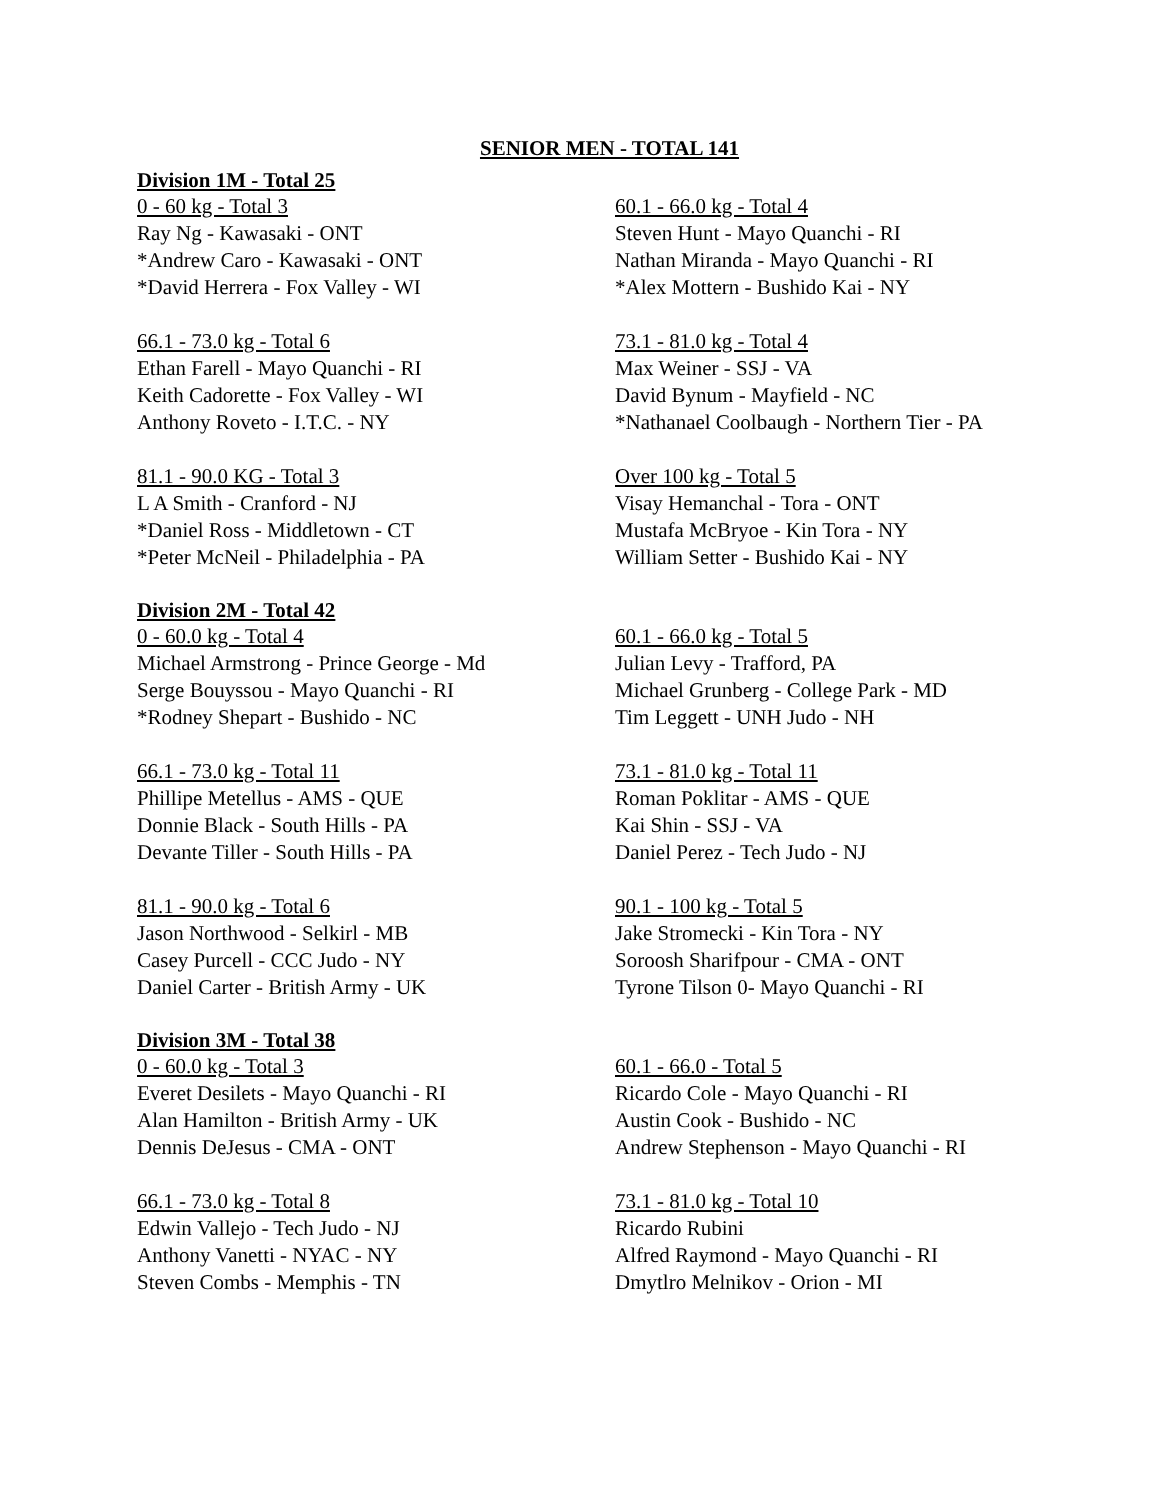SENIOR MEN - TOTAL 141
Division 1M - Total 25
0 - 60 kg - Total 3
Ray Ng - Kawasaki - ONT
*Andrew Caro - Kawasaki - ONT
*David Herrera - Fox Valley - WI
60.1 - 66.0 kg - Total 4
Steven Hunt - Mayo Quanchi - RI
Nathan Miranda - Mayo Quanchi - RI
*Alex Mottern - Bushido Kai - NY
66.1 - 73.0 kg - Total 6
Ethan Farell - Mayo Quanchi - RI
Keith Cadorette - Fox Valley - WI
Anthony Roveto - I.T.C. - NY
73.1 - 81.0 kg - Total 4
Max Weiner - SSJ - VA
David Bynum - Mayfield - NC
*Nathanael Coolbaugh - Northern Tier - PA
81.1 - 90.0 KG - Total 3
L A Smith - Cranford - NJ
*Daniel Ross - Middletown - CT
*Peter McNeil - Philadelphia - PA
Over 100 kg - Total 5
Visay Hemanchal - Tora - ONT
Mustafa McBryoe - Kin Tora - NY
William Setter - Bushido Kai - NY
Division 2M - Total 42
0 - 60.0 kg - Total 4
Michael Armstrong - Prince George - Md
Serge Bouyssou - Mayo Quanchi - RI
*Rodney Shepart - Bushido - NC
60.1 - 66.0 kg - Total 5
Julian Levy - Trafford, PA
Michael Grunberg - College Park - MD
Tim Leggett - UNH Judo - NH
66.1 - 73.0 kg - Total 11
Phillipe Metellus - AMS - QUE
Donnie Black - South Hills - PA
Devante Tiller - South Hills - PA
73.1 - 81.0 kg - Total 11
Roman Poklitar - AMS - QUE
Kai Shin - SSJ - VA
Daniel Perez - Tech Judo - NJ
81.1 - 90.0 kg - Total 6
Jason Northwood - Selkirl - MB
Casey Purcell - CCC Judo - NY
Daniel Carter - British Army - UK
90.1 - 100 kg - Total 5
Jake Stromecki - Kin Tora - NY
Soroosh Sharifpour - CMA - ONT
Tyrone Tilson 0- Mayo Quanchi - RI
Division 3M - Total 38
0 - 60.0 kg - Total 3
Everet Desilets - Mayo Quanchi - RI
Alan Hamilton - British Army - UK
Dennis DeJesus - CMA - ONT
60.1 - 66.0 - Total 5
Ricardo Cole - Mayo Quanchi - RI
Austin Cook - Bushido - NC
Andrew Stephenson - Mayo Quanchi - RI
66.1 - 73.0 kg - Total 8
Edwin Vallejo - Tech Judo - NJ
Anthony Vanetti - NYAC - NY
Steven Combs - Memphis - TN
73.1 - 81.0 kg - Total 10
Ricardo Rubini
Alfred Raymond - Mayo Quanchi - RI
Dmytlro Melnikov - Orion - MI